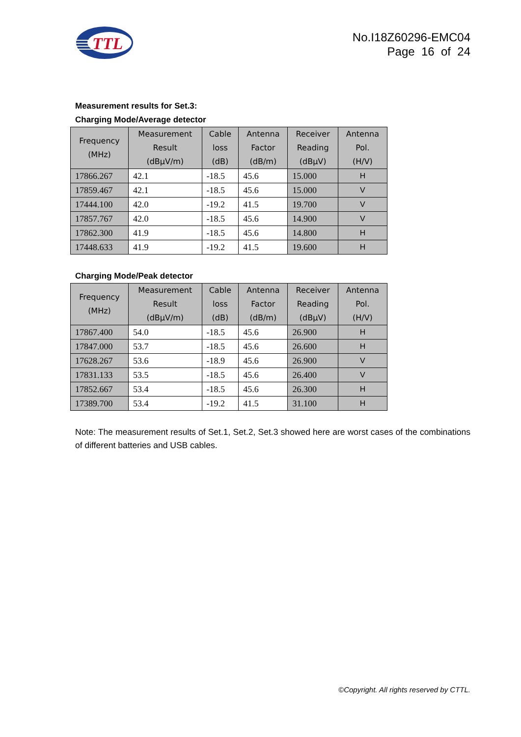TTL
No.I18Z60296-EMC04
Page 16 of 24
Measurement results for Set.3:
Charging Mode/Average detector
| Frequency (MHz) | Measurement Result (dBμV/m) | Cable loss (dB) | Antenna Factor (dB/m) | Receiver Reading (dBμV) | Antenna Pol. (H/V) |
| --- | --- | --- | --- | --- | --- |
| 17866.267 | 42.1 | -18.5 | 45.6 | 15.000 | H |
| 17859.467 | 42.1 | -18.5 | 45.6 | 15.000 | V |
| 17444.100 | 42.0 | -19.2 | 41.5 | 19.700 | V |
| 17857.767 | 42.0 | -18.5 | 45.6 | 14.900 | V |
| 17862.300 | 41.9 | -18.5 | 45.6 | 14.800 | H |
| 17448.633 | 41.9 | -19.2 | 41.5 | 19.600 | H |
Charging Mode/Peak detector
| Frequency (MHz) | Measurement Result (dBμV/m) | Cable loss (dB) | Antenna Factor (dB/m) | Receiver Reading (dBμV) | Antenna Pol. (H/V) |
| --- | --- | --- | --- | --- | --- |
| 17867.400 | 54.0 | -18.5 | 45.6 | 26.900 | H |
| 17847.000 | 53.7 | -18.5 | 45.6 | 26.600 | H |
| 17628.267 | 53.6 | -18.9 | 45.6 | 26.900 | V |
| 17831.133 | 53.5 | -18.5 | 45.6 | 26.400 | V |
| 17852.667 | 53.4 | -18.5 | 45.6 | 26.300 | H |
| 17389.700 | 53.4 | -19.2 | 41.5 | 31.100 | H |
Note: The measurement results of Set.1, Set.2, Set.3 showed here are worst cases of the combinations of different batteries and USB cables.
©Copyright. All rights reserved by CTTL.